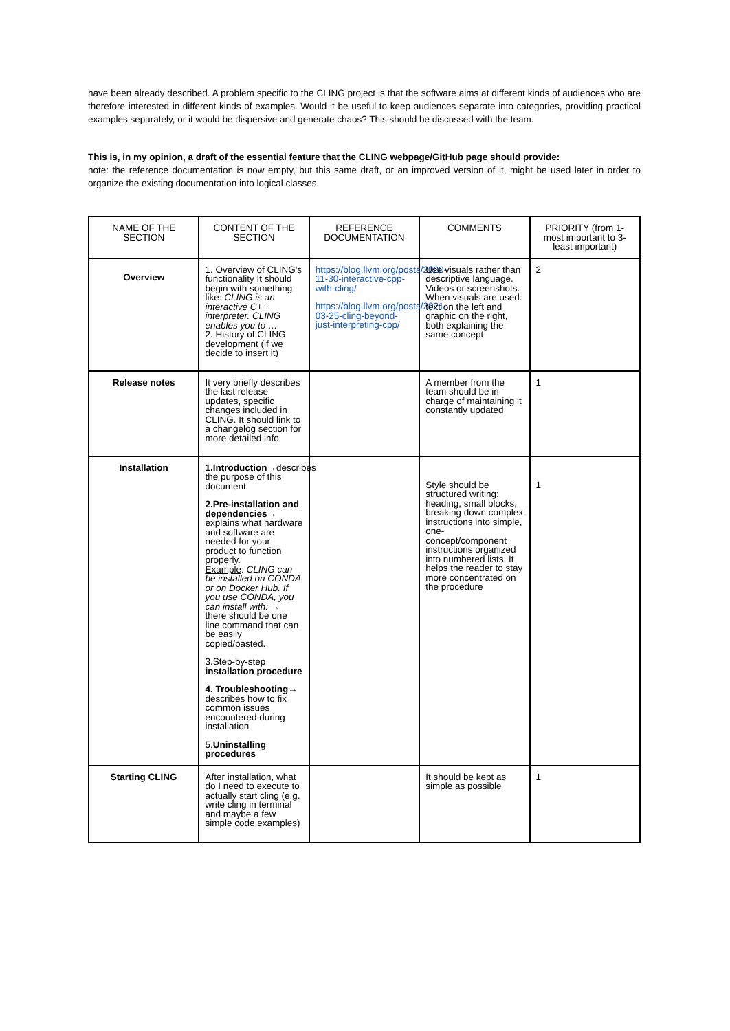have been already described. A problem specific to the CLING project is that the software aims at different kinds of audiences who are therefore interested in different kinds of examples. Would it be useful to keep audiences separate into categories, providing practical examples separately, or it would be dispersive and generate chaos? This should be discussed with the team.
This is, in my opinion, a draft of the essential feature that the CLING webpage/GitHub page should provide:
note: the reference documentation is now empty, but this same draft, or an improved version of it, might be used later in order to organize the existing documentation into logical classes.
| NAME OF THE SECTION | CONTENT OF THE SECTION | REFERENCE DOCUMENTATION | COMMENTS | PRIORITY (from 1-most important to 3-least important) |
| --- | --- | --- | --- | --- |
| Overview | 1. Overview of CLING's functionality It should begin with something like: CLING is an interactive C++ interpreter. CLING enables you to … 2. History of CLING development (if we decide to insert it) | https://blog.llvm.org/posts/2020-11-30-interactive-cpp-with-cling/ https://blog.llvm.org/posts/2021-03-25-cling-beyond-just-interpreting-cpp/ | Use visuals rather than descriptive language. Videos or screenshots. When visuals are used: text on the left and graphic on the right, both explaining the same concept | 2 |
| Release notes | It very briefly describes the last release updates, specific changes included in CLING. It should link to a changelog section for more detailed info | | A member from the team should be in charge of maintaining it constantly updated | 1 |
| Installation | 1.Introduction →describes the purpose of this document 2.Pre-installation and dependencies → explains what hardware and software are needed for your product to function properly. Example : CLING can be installed on CONDA or on Docker Hub. If you use CONDA, you can install with: → there should be one line command that can be easily copied/pasted. 3.Step-by-step installation procedure 4. Troubleshooting → describes how to fix common issues encountered during installation 5. Uninstalling procedures | | Style should be structured writing: heading, small blocks, breaking down complex instructions into simple, one-concept/component instructions organized into numbered lists. It helps the reader to stay more concentrated on the procedure | 1 |
| Starting CLING | After installation, what do I need to execute to actually start cling (e.g. write cling in terminal and maybe a few simple code examples) | | It should be kept as simple as possible | 1 |